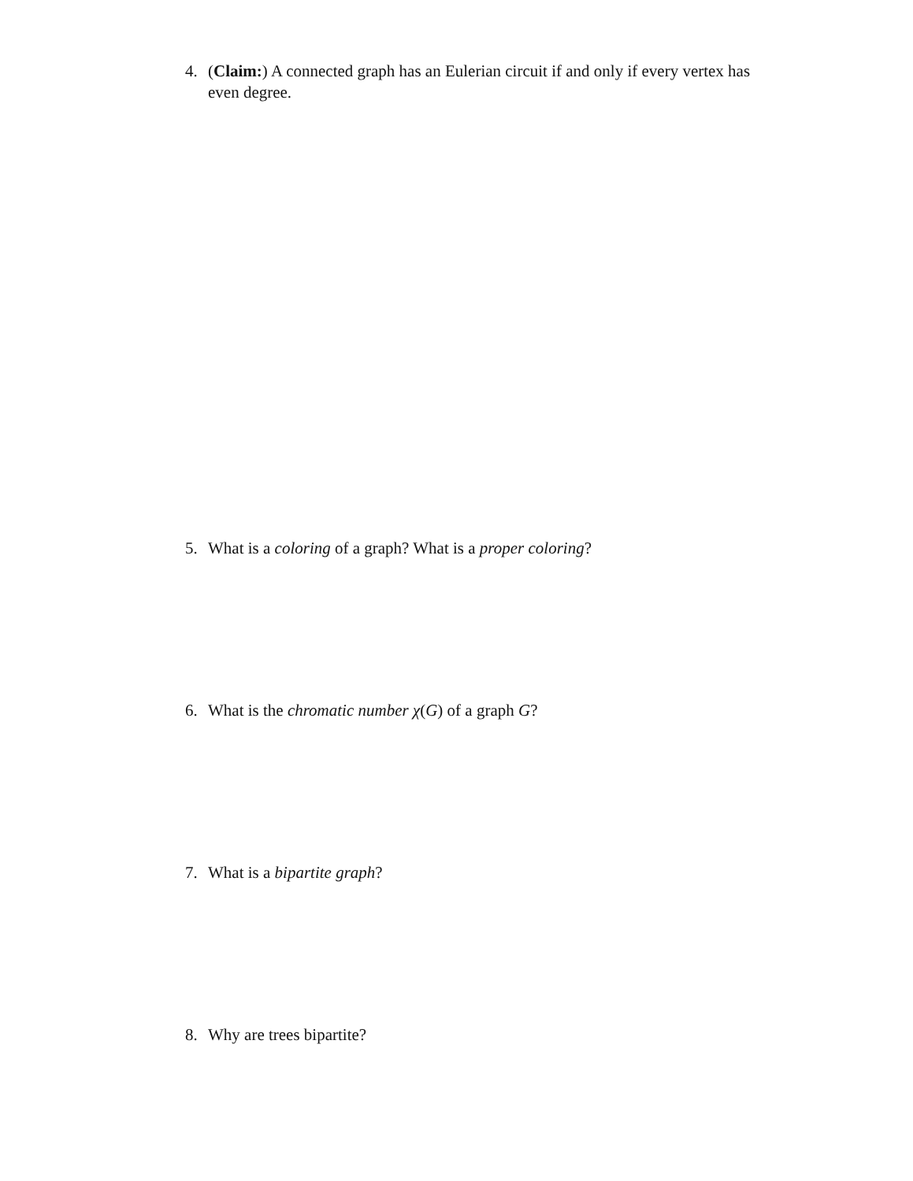4. (Claim:) A connected graph has an Eulerian circuit if and only if every vertex has
even degree.
5. What is a coloring of a graph? What is a proper coloring?
6. What is the chromatic number χ(G) of a graph G?
7. What is a bipartite graph?
8. Why are trees bipartite?